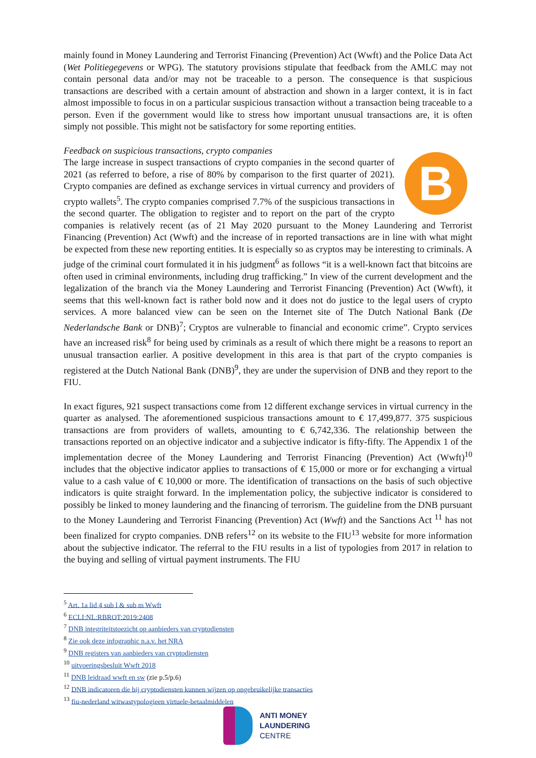mainly found in Money Laundering and Terrorist Financing (Prevention) Act (Wwft) and the Police Data Act (Wet Politiegegevens or WPG). The statutory provisions stipulate that feedback from the AMLC may not contain personal data and/or may not be traceable to a person. The consequence is that suspicious transactions are described with a certain amount of abstraction and shown in a larger context, it is in fact almost impossible to focus in on a particular suspicious transaction without a transaction being traceable to a person. Even if the government would like to stress how important unusual transactions are, it is often simply not possible. This might not be satisfactory for some reporting entities.
BFeedback on suspicious transactions, crypto companies
The large increase in suspect transactions of crypto companies in the second quarter of 2021 (as referred to before, a rise of 80% by comparison to the first quarter of 2021). Crypto companies are defined as exchange services in virtual currency and providers of crypto wallets<sup>5</sup>. The crypto companies comprised 7.7% of the suspicious transactions in the second quarter. The obligation to register and to report on the part of the crypto companies is relatively recent (as of 21 May 2020 pursuant to the Money Laundering and Terrorist Financing (Prevention) Act (Wwft) and the increase of in reported transactions are in line with what might be expected from these new reporting entities. It is especially so as cryptos may be interesting to criminals. A judge of the criminal court formulated it in his judgment<sup>6</sup> as follows “it is a well-known fact that bitcoins are often used in criminal environments, including drug trafficking.” In view of the current development and the legalization of the branch via the Money Laundering and Terrorist Financing (Prevention) Act (Wwft), it seems that this well-known fact is rather bold now and it does not do justice to the legal users of crypto services. A more balanced view can be seen on the Internet site of The Dutch National Bank (De Nederlandsche Bank or DNB)<sup>7</sup>; Cryptos are vulnerable to financial and economic crime”. Crypto services have an increased risk<sup>8</sup> for being used by criminals as a result of which there might be a reasons to report an unusual transaction earlier. A positive development in this area is that part of the crypto companies is registered at the Dutch National Bank (DNB)<sup>9</sup>, they are under the supervision of DNB and they report to the FIU.
In exact figures, 921 suspect transactions come from 12 different exchange services in virtual currency in the quarter as analysed. The aforementioned suspicious transactions amount to € 17,499,877. 375 suspicious transactions are from providers of wallets, amounting to € 6,742,336. The relationship between the transactions reported on an objective indicator and a subjective indicator is fifty-fifty. The Appendix 1 of the implementation decree of the Money Laundering and Terrorist Financing (Prevention) Act (Wwft)<sup>10</sup> includes that the objective indicator applies to transactions of € 15,000 or more or for exchanging a virtual value to a cash value of € 10,000 or more. The identification of transactions on the basis of such objective indicators is quite straight forward. In the implementation policy, the subjective indicator is considered to possibly be linked to money laundering and the financing of terrorism. The guideline from the DNB pursuant to the Money Laundering and Terrorist Financing (Prevention) Act (Wwft) and the Sanctions Act <sup>11</sup> has not been finalized for crypto companies. DNB refers<sup>12</sup> on its website to the FIU<sup>13</sup> website for more information about the subjective indicator. The referral to the FIU results in a list of typologies from 2017 in relation to the buying and selling of virtual payment instruments. The FIU
<sup>5</sup> Art. 1a lid 4 sub l & sub m Wwft
<sup>6</sup> ECLI:NL:RBROT:2019:2408
<sup>7</sup> DNB integriteitstoezicht op aanbieders van cryptodiensten
<sup>8</sup> Zie ook deze infographic n.a.v. het NRA
<sup>9</sup> DNB registers van aanbieders van cryptodiensten
<sup>10</sup> uitvoeringsbesluit Wwft 2018
<sup>11</sup> DNB leidraad wwft en sw (zie p.5/p.6)
<sup>12</sup> DNB indicatoren die bij cryptodiensten kunnen wijzen op ongebruikelijke transacties
<sup>13</sup> fiu-nederland witwastypologieen virtuele-betaalmiddelen
ANTI MONEY
LAUNDERING
CENTRE